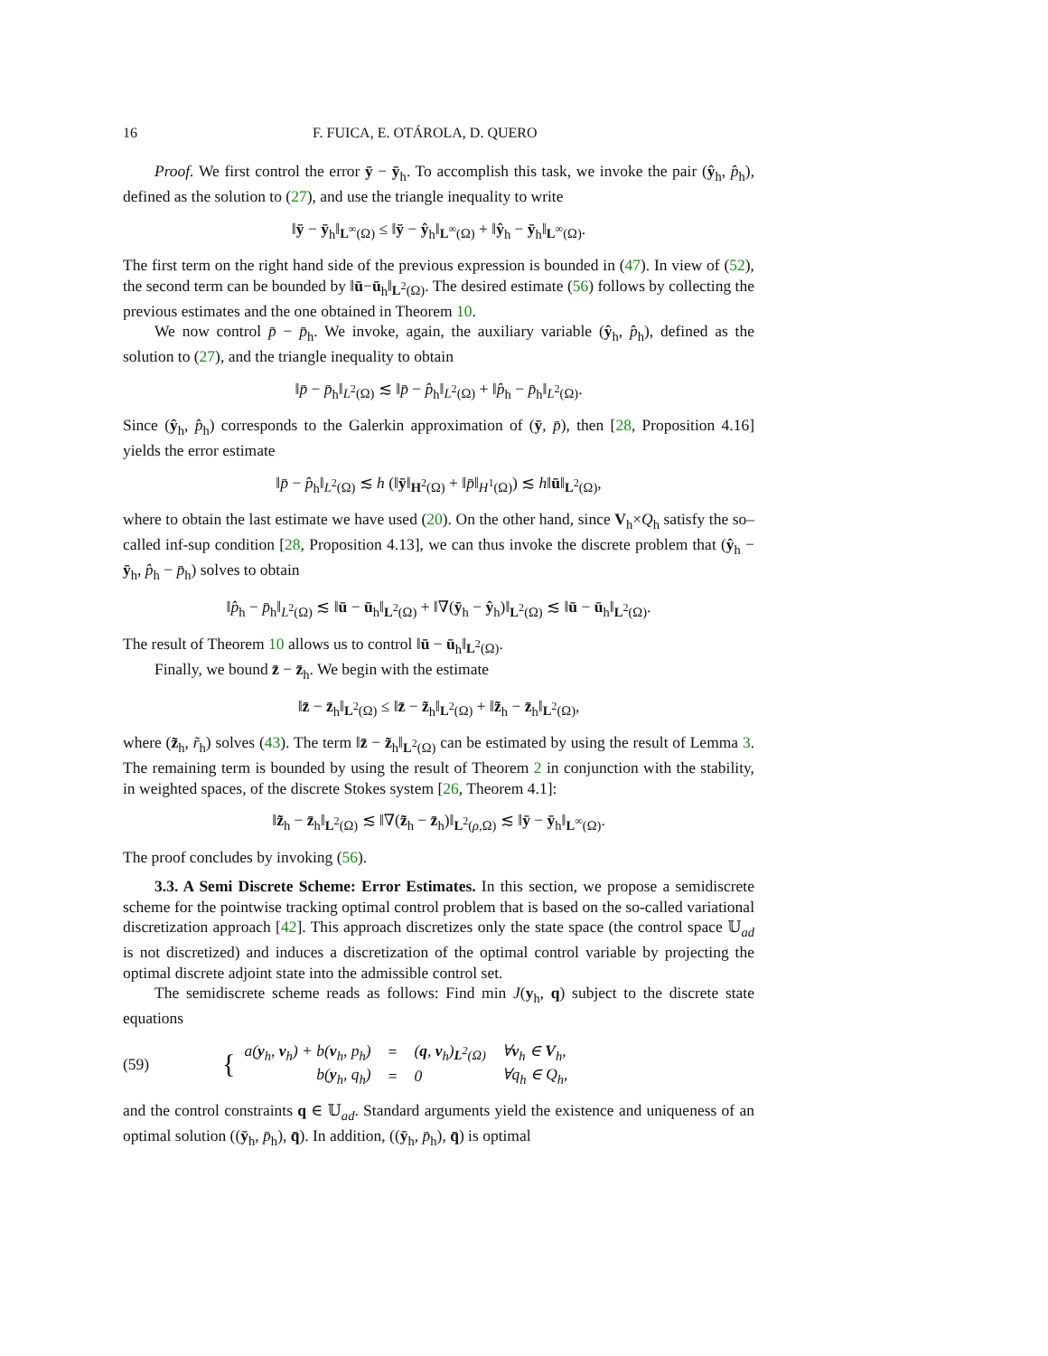16 F. FUICA, E. OTÁROLA, D. QUERO
Proof. We first control the error ȳ − ȳ<sub>h</sub>. To accomplish this task, we invoke the pair (ŷ<sub>h</sub>, p̂<sub>h</sub>), defined as the solution to (27), and use the triangle inequality to write
‖ȳ − ȳ<sub>h</sub>‖<sub>L<sup>∞</sup>(Ω)</sub> ≤ ‖ȳ − ŷ<sub>h</sub>‖<sub>L<sup>∞</sup>(Ω)</sub> + ‖ŷ<sub>h</sub> − ȳ<sub>h</sub>‖<sub>L<sup>∞</sup>(Ω)</sub>.
The first term on the right hand side of the previous expression is bounded in (47). In view of (52), the second term can be bounded by ‖ū−ū<sub>h</sub>‖<sub>L<sup>2</sup>(Ω)</sub>. The desired estimate (56) follows by collecting the previous estimates and the one obtained in Theorem 10.
We now control p̄ − p̄<sub>h</sub>. We invoke, again, the auxiliary variable (ŷ<sub>h</sub>, p̂<sub>h</sub>), defined as the solution to (27), and the triangle inequality to obtain
‖p̄ − p̄<sub>h</sub>‖<sub>L<sup>2</sup>(Ω)</sub> ≲ ‖p̄ − p̂<sub>h</sub>‖<sub>L<sup>2</sup>(Ω)</sub> + ‖p̂<sub>h</sub> − p̄<sub>h</sub>‖<sub>L<sup>2</sup>(Ω)</sub>.
Since (ŷ<sub>h</sub>, p̂<sub>h</sub>) corresponds to the Galerkin approximation of (ȳ, p̄), then [28, Proposition 4.16] yields the error estimate
‖p̄ − p̂<sub>h</sub>‖<sub>L<sup>2</sup>(Ω)</sub> ≲ h (‖ȳ‖<sub>H<sup>2</sup>(Ω)</sub> + ‖p̄‖<sub>H<sup>1</sup>(Ω)</sub>) ≲ h‖ū‖<sub>L<sup>2</sup>(Ω)</sub>,
where to obtain the last estimate we have used (20). On the other hand, since V<sub>h</sub>×Q<sub>h</sub> satisfy the so–called inf-sup condition [28, Proposition 4.13], we can thus invoke the discrete problem that (ŷ<sub>h</sub> − ȳ<sub>h</sub>, p̂<sub>h</sub> − p̄<sub>h</sub>) solves to obtain
‖p̂<sub>h</sub> − p̄<sub>h</sub>‖<sub>L<sup>2</sup>(Ω)</sub> ≲ ‖ū − ū<sub>h</sub>‖<sub>L<sup>2</sup>(Ω)</sub> + ‖∇(ȳ<sub>h</sub> − ŷ<sub>h</sub>)‖<sub>L<sup>2</sup>(Ω)</sub> ≲ ‖ū − ū<sub>h</sub>‖<sub>L<sup>2</sup>(Ω)</sub>.
The result of Theorem 10 allows us to control ‖ū − ū<sub>h</sub>‖<sub>L<sup>2</sup>(Ω)</sub>.
Finally, we bound z̄ − z̄<sub>h</sub>. We begin with the estimate
‖z̄ − z̄<sub>h</sub>‖<sub>L<sup>2</sup>(Ω)</sub> ≤ ‖z̄ − z̃<sub>h</sub>‖<sub>L<sup>2</sup>(Ω)</sub> + ‖z̃<sub>h</sub> − z̄<sub>h</sub>‖<sub>L<sup>2</sup>(Ω)</sub>,
where (z̃<sub>h</sub>, r̃<sub>h</sub>) solves (43). The term ‖z̄ − z̃<sub>h</sub>‖<sub>L<sup>2</sup>(Ω)</sub> can be estimated by using the result of Lemma 3. The remaining term is bounded by using the result of Theorem 2 in conjunction with the stability, in weighted spaces, of the discrete Stokes system [26, Theorem 4.1]:
‖z̃<sub>h</sub> − z̄<sub>h</sub>‖<sub>L<sup>2</sup>(Ω)</sub> ≲ ‖∇(z̃<sub>h</sub> − z̄<sub>h</sub>)‖<sub>L<sup>2</sup>(ρ,Ω)</sub> ≲ ‖ȳ − ȳ<sub>h</sub>‖<sub>L<sup>∞</sup>(Ω)</sub>.
The proof concludes by invoking (56).
3.3. A Semi Discrete Scheme: Error Estimates. In this section, we propose a semidiscrete scheme for the pointwise tracking optimal control problem that is based on the so-called variational discretization approach [42]. This approach discretizes only the state space (the control space 𝕌<sub>ad</sub> is not discretized) and induces a discretization of the optimal control variable by projecting the optimal discrete adjoint state into the admissible control set.
The semidiscrete scheme reads as follows: Find min J(y<sub>h</sub>, q) subject to the discrete state equations
(59) {
| a( y<sub>h</sub>, v<sub>h</sub>) + b( v<sub>h</sub>, p<sub>h</sub>) | = | ( q , v<sub>h</sub>)<sub>L<sup>2</sup>(Ω)</sub> | ∀ v<sub>h</sub> ∈ V<sub>h</sub>, |
| b( y<sub>h</sub>, q<sub>h</sub>) | = | 0 | ∀q<sub>h</sub> ∈ Q<sub>h</sub>, |
and the control constraints q ∈ 𝕌<sub>ad</sub>. Standard arguments yield the existence and uniqueness of an optimal solution ((ȳ<sub>h</sub>, p̄<sub>h</sub>), q̄). In addition, ((ȳ<sub>h</sub>, p̄<sub>h</sub>), q̄) is optimal